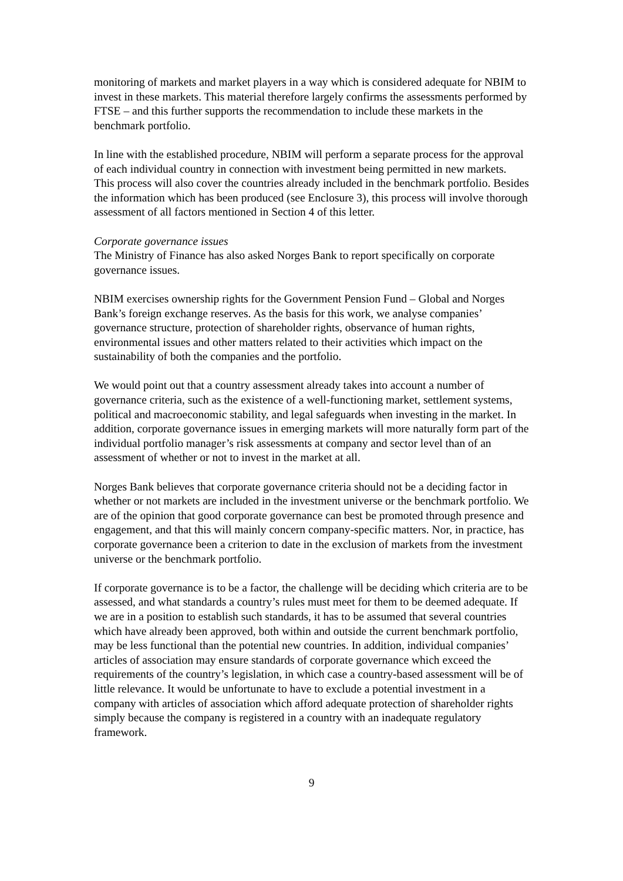monitoring of markets and market players in a way which is considered adequate for NBIM to invest in these markets. This material therefore largely confirms the assessments performed by FTSE – and this further supports the recommendation to include these markets in the benchmark portfolio.
In line with the established procedure, NBIM will perform a separate process for the approval of each individual country in connection with investment being permitted in new markets. This process will also cover the countries already included in the benchmark portfolio. Besides the information which has been produced (see Enclosure 3), this process will involve thorough assessment of all factors mentioned in Section 4 of this letter.
Corporate governance issues
The Ministry of Finance has also asked Norges Bank to report specifically on corporate governance issues.
NBIM exercises ownership rights for the Government Pension Fund – Global and Norges Bank’s foreign exchange reserves. As the basis for this work, we analyse companies’ governance structure, protection of shareholder rights, observance of human rights, environmental issues and other matters related to their activities which impact on the sustainability of both the companies and the portfolio.
We would point out that a country assessment already takes into account a number of governance criteria, such as the existence of a well-functioning market, settlement systems, political and macroeconomic stability, and legal safeguards when investing in the market. In addition, corporate governance issues in emerging markets will more naturally form part of the individual portfolio manager’s risk assessments at company and sector level than of an assessment of whether or not to invest in the market at all.
Norges Bank believes that corporate governance criteria should not be a deciding factor in whether or not markets are included in the investment universe or the benchmark portfolio. We are of the opinion that good corporate governance can best be promoted through presence and engagement, and that this will mainly concern company-specific matters. Nor, in practice, has corporate governance been a criterion to date in the exclusion of markets from the investment universe or the benchmark portfolio.
If corporate governance is to be a factor, the challenge will be deciding which criteria are to be assessed, and what standards a country’s rules must meet for them to be deemed adequate. If we are in a position to establish such standards, it has to be assumed that several countries which have already been approved, both within and outside the current benchmark portfolio, may be less functional than the potential new countries. In addition, individual companies’ articles of association may ensure standards of corporate governance which exceed the requirements of the country’s legislation, in which case a country-based assessment will be of little relevance. It would be unfortunate to have to exclude a potential investment in a company with articles of association which afford adequate protection of shareholder rights simply because the company is registered in a country with an inadequate regulatory framework.
9